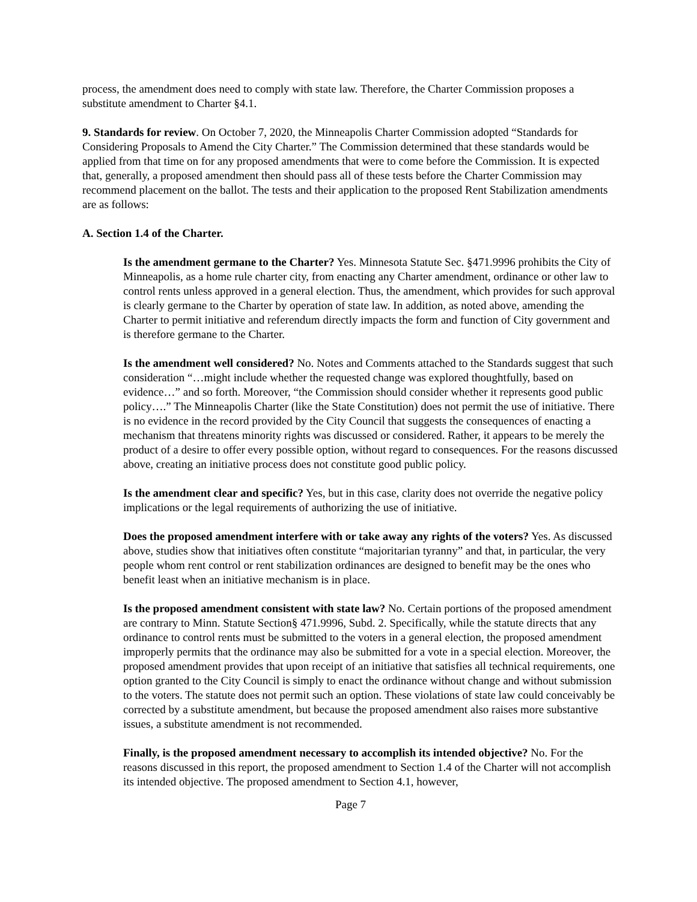process, the amendment does need to comply with state law. Therefore, the Charter Commission proposes a substitute amendment to Charter §4.1.
9. Standards for review. On October 7, 2020, the Minneapolis Charter Commission adopted “Standards for Considering Proposals to Amend the City Charter.” The Commission determined that these standards would be applied from that time on for any proposed amendments that were to come before the Commission. It is expected that, generally, a proposed amendment then should pass all of these tests before the Charter Commission may recommend placement on the ballot. The tests and their application to the proposed Rent Stabilization amendments are as follows:
A. Section 1.4 of the Charter.
Is the amendment germane to the Charter? Yes. Minnesota Statute Sec. §471.9996 prohibits the City of Minneapolis, as a home rule charter city, from enacting any Charter amendment, ordinance or other law to control rents unless approved in a general election. Thus, the amendment, which provides for such approval is clearly germane to the Charter by operation of state law. In addition, as noted above, amending the Charter to permit initiative and referendum directly impacts the form and function of City government and is therefore germane to the Charter.
Is the amendment well considered? No. Notes and Comments attached to the Standards suggest that such consideration “…might include whether the requested change was explored thoughtfully, based on evidence…” and so forth. Moreover, “the Commission should consider whether it represents good public policy….” The Minneapolis Charter (like the State Constitution) does not permit the use of initiative. There is no evidence in the record provided by the City Council that suggests the consequences of enacting a mechanism that threatens minority rights was discussed or considered. Rather, it appears to be merely the product of a desire to offer every possible option, without regard to consequences. For the reasons discussed above, creating an initiative process does not constitute good public policy.
Is the amendment clear and specific? Yes, but in this case, clarity does not override the negative policy implications or the legal requirements of authorizing the use of initiative.
Does the proposed amendment interfere with or take away any rights of the voters? Yes. As discussed above, studies show that initiatives often constitute “majoritarian tyranny” and that, in particular, the very people whom rent control or rent stabilization ordinances are designed to benefit may be the ones who benefit least when an initiative mechanism is in place.
Is the proposed amendment consistent with state law? No. Certain portions of the proposed amendment are contrary to Minn. Statute Section§ 471.9996, Subd. 2. Specifically, while the statute directs that any ordinance to control rents must be submitted to the voters in a general election, the proposed amendment improperly permits that the ordinance may also be submitted for a vote in a special election. Moreover, the proposed amendment provides that upon receipt of an initiative that satisfies all technical requirements, one option granted to the City Council is simply to enact the ordinance without change and without submission to the voters. The statute does not permit such an option. These violations of state law could conceivably be corrected by a substitute amendment, but because the proposed amendment also raises more substantive issues, a substitute amendment is not recommended.
Finally, is the proposed amendment necessary to accomplish its intended objective? No. For the reasons discussed in this report, the proposed amendment to Section 1.4 of the Charter will not accomplish its intended objective. The proposed amendment to Section 4.1, however,
Page 7